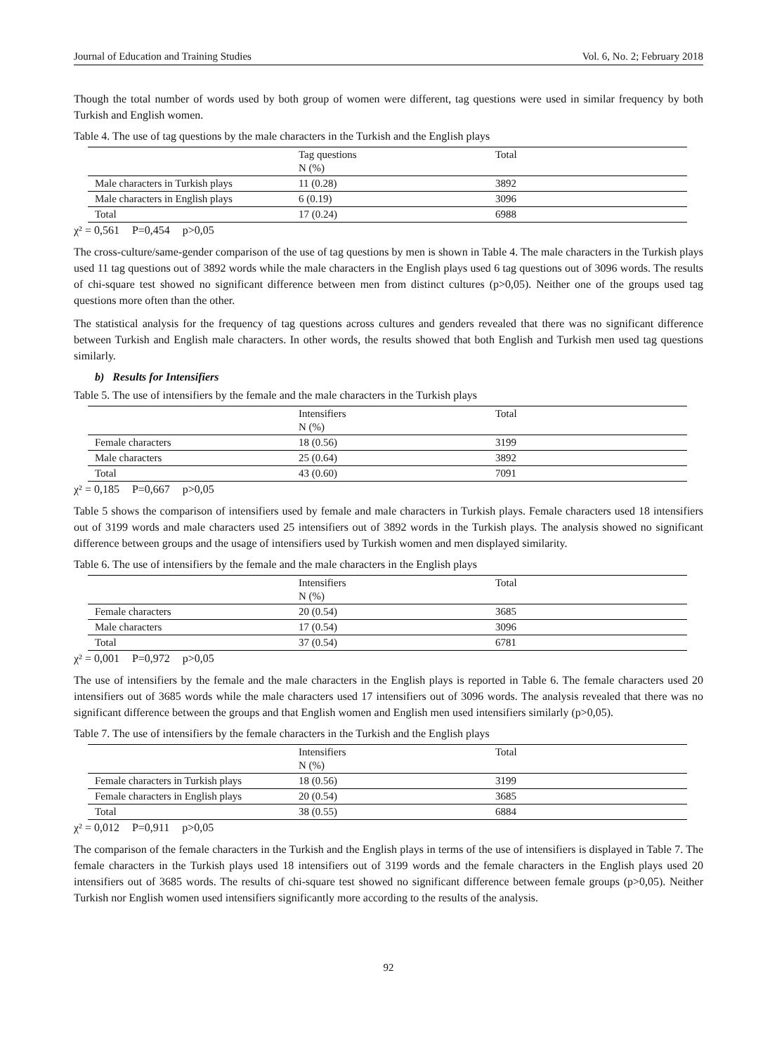Journal of Education and Training Studies Vol. 6, No. 2; February 2018
Though the total number of words used by both group of women were different, tag questions were used in similar frequency by both Turkish and English women.
Table 4. The use of tag questions by the male characters in the Turkish and the English plays
| | Tag questions N (%) | Total |
| --- | --- | --- |
| Male characters in Turkish plays | 11 (0.28) | 3892 |
| Male characters in English plays | 6 (0.19) | 3096 |
| Total | 17 (0.24) | 6988 |
χ² = 0,561 P=0,454 p>0,05
The cross-culture/same-gender comparison of the use of tag questions by men is shown in Table 4. The male characters in the Turkish plays used 11 tag questions out of 3892 words while the male characters in the English plays used 6 tag questions out of 3096 words. The results of chi-square test showed no significant difference between men from distinct cultures (p>0,05). Neither one of the groups used tag questions more often than the other.
The statistical analysis for the frequency of tag questions across cultures and genders revealed that there was no significant difference between Turkish and English male characters. In other words, the results showed that both English and Turkish men used tag questions similarly.
b) Results for Intensifiers
Table 5. The use of intensifiers by the female and the male characters in the Turkish plays
| | Intensifiers N (%) | Total |
| --- | --- | --- |
| Female characters | 18 (0.56) | 3199 |
| Male characters | 25 (0.64) | 3892 |
| Total | 43 (0.60) | 7091 |
χ² = 0,185 P=0,667 p>0,05
Table 5 shows the comparison of intensifiers used by female and male characters in Turkish plays. Female characters used 18 intensifiers out of 3199 words and male characters used 25 intensifiers out of 3892 words in the Turkish plays. The analysis showed no significant difference between groups and the usage of intensifiers used by Turkish women and men displayed similarity.
Table 6. The use of intensifiers by the female and the male characters in the English plays
| | Intensifiers N (%) | Total |
| --- | --- | --- |
| Female characters | 20 (0.54) | 3685 |
| Male characters | 17 (0.54) | 3096 |
| Total | 37 (0.54) | 6781 |
χ² = 0,001 P=0,972 p>0,05
The use of intensifiers by the female and the male characters in the English plays is reported in Table 6. The female characters used 20 intensifiers out of 3685 words while the male characters used 17 intensifiers out of 3096 words. The analysis revealed that there was no significant difference between the groups and that English women and English men used intensifiers similarly (p>0,05).
Table 7. The use of intensifiers by the female characters in the Turkish and the English plays
| | Intensifiers N (%) | Total |
| --- | --- | --- |
| Female characters in Turkish plays | 18 (0.56) | 3199 |
| Female characters in English plays | 20 (0.54) | 3685 |
| Total | 38 (0.55) | 6884 |
χ² = 0,012 P=0,911 p>0,05
The comparison of the female characters in the Turkish and the English plays in terms of the use of intensifiers is displayed in Table 7. The female characters in the Turkish plays used 18 intensifiers out of 3199 words and the female characters in the English plays used 20 intensifiers out of 3685 words. The results of chi-square test showed no significant difference between female groups (p>0,05). Neither Turkish nor English women used intensifiers significantly more according to the results of the analysis.
92